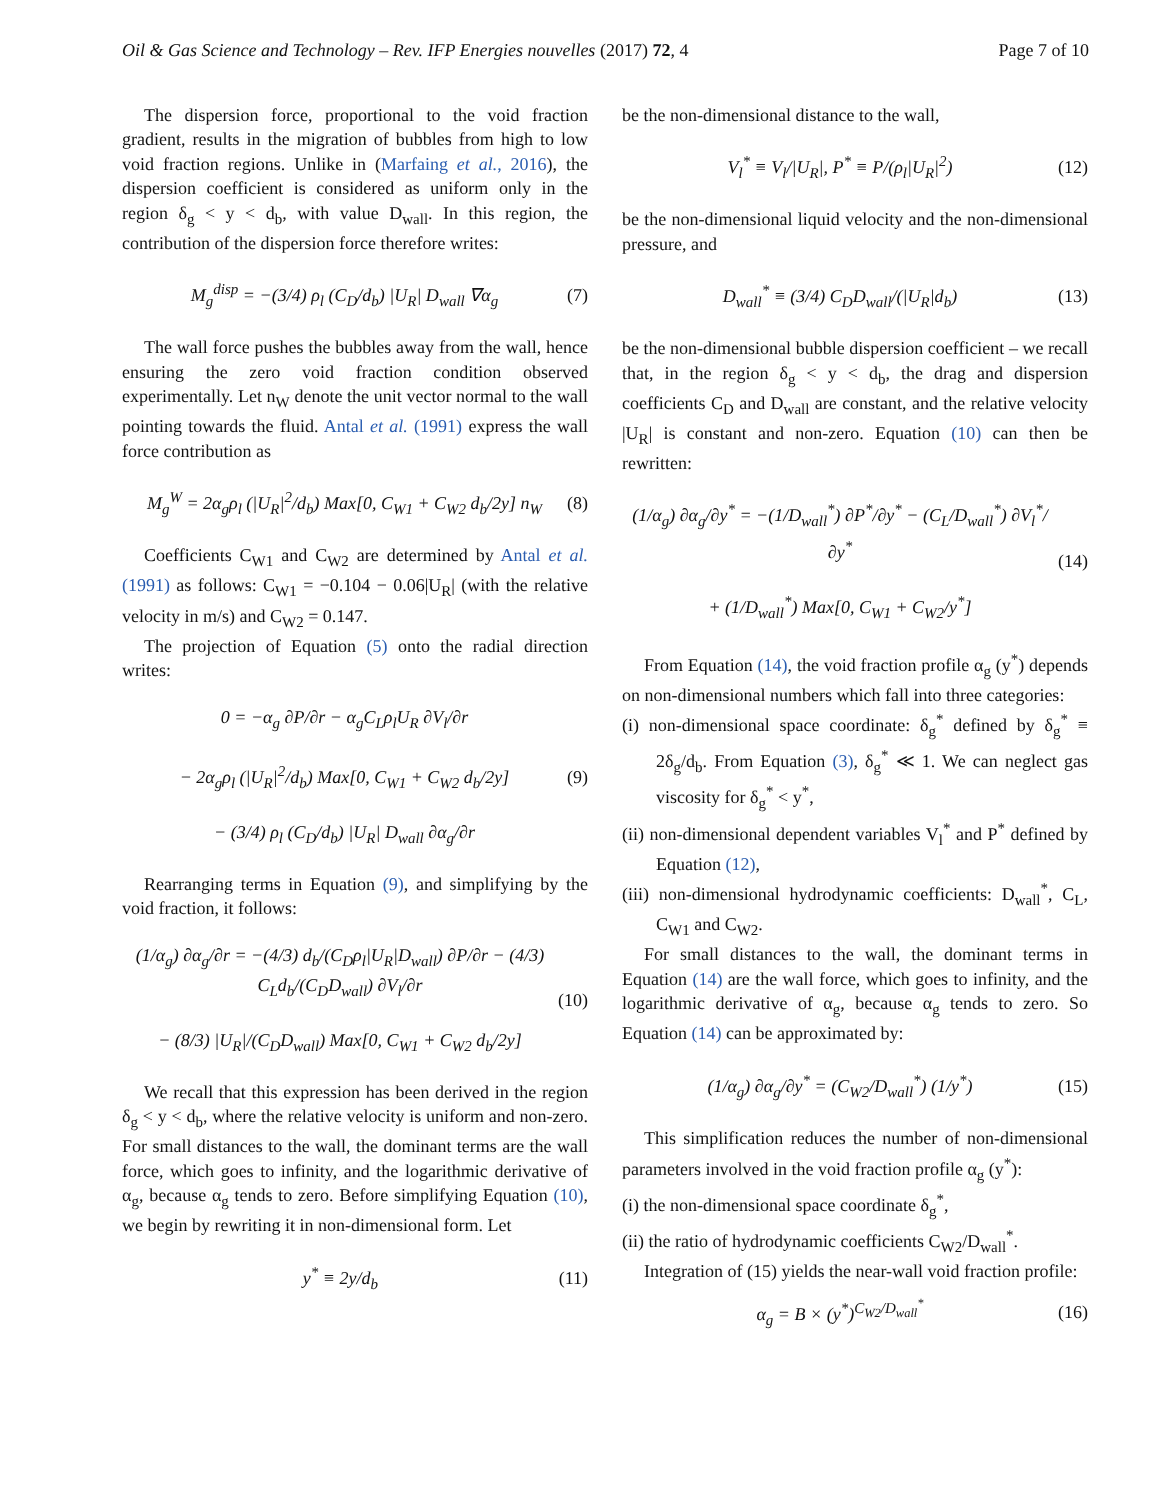Oil & Gas Science and Technology – Rev. IFP Energies nouvelles (2017) 72, 4 Page 7 of 10
The dispersion force, proportional to the void fraction gradient, results in the migration of bubbles from high to low void fraction regions. Unlike in (Marfaing et al., 2016), the dispersion coefficient is considered as uniform only in the region δ<sub>g</sub> < y < d<sub>b</sub>, with value D<sub>wall</sub>. In this region, the contribution of the dispersion force therefore writes:
M<sub>g</sub><sup>disp</sup> = −(3/4) ρ<sub>l</sub> (C<sub>D</sub>/d<sub>b</sub>) |U<sub>R</sub>| D<sub>wall</sub> ∇α<sub>g</sub> (7)
The wall force pushes the bubbles away from the wall, hence ensuring the zero void fraction condition observed experimentally. Let n<sub>W</sub> denote the unit vector normal to the wall pointing towards the fluid. Antal et al. (1991) express the wall force contribution as
M<sub>g</sub><sup>W</sup> = 2α<sub>g</sub>ρ<sub>l</sub> (|U<sub>R</sub>|<sup>2</sup>/d<sub>b</sub>) Max[0, C<sub>W1</sub> + C<sub>W2</sub> d<sub>b</sub>/2y] n<sub>W</sub> (8)
Coefficients C<sub>W1</sub> and C<sub>W2</sub> are determined by Antal et al. (1991) as follows: C<sub>W1</sub> = −0.104 − 0.06|U<sub>R</sub>| (with the relative velocity in m/s) and C<sub>W2</sub> = 0.147.
The projection of Equation (5) onto the radial direction writes:
0 = −α<sub>g</sub> ∂P/∂r − α<sub>g</sub>C<sub>L</sub>ρ<sub>l</sub>U<sub>R</sub> ∂V<sub>l</sub>/∂r
− 2α<sub>g</sub>ρ<sub>l</sub> (|U<sub>R</sub>|<sup>2</sup>/d<sub>b</sub>) Max[0, C<sub>W1</sub> + C<sub>W2</sub> d<sub>b</sub>/2y]
− (3/4) ρ<sub>l</sub> (C<sub>D</sub>/d<sub>b</sub>) |U<sub>R</sub>| D<sub>wall</sub> ∂α<sub>g</sub>/∂r (9)
Rearranging terms in Equation (9), and simplifying by the void fraction, it follows:
(1/α<sub>g</sub>) ∂α<sub>g</sub>/∂r = −(4/3) d<sub>b</sub>/(C<sub>D</sub>ρ<sub>l</sub>|U<sub>R</sub>|D<sub>wall</sub>) ∂P/∂r − (4/3) C<sub>L</sub>d<sub>b</sub>/(C<sub>D</sub>D<sub>wall</sub>) ∂V<sub>l</sub>/∂r
− (8/3) |U<sub>R</sub>|/(C<sub>D</sub>D<sub>wall</sub>) Max[0, C<sub>W1</sub> + C<sub>W2</sub> d<sub>b</sub>/2y] (10)
We recall that this expression has been derived in the region δ<sub>g</sub> < y < d<sub>b</sub>, where the relative velocity is uniform and non-zero. For small distances to the wall, the dominant terms are the wall force, which goes to infinity, and the logarithmic derivative of α<sub>g</sub>, because α<sub>g</sub> tends to zero. Before simplifying Equation (10), we begin by rewriting it in non-dimensional form. Let
y<sup>*</sup> ≡ 2y/d<sub>b</sub> (11)
be the non-dimensional distance to the wall,
V<sub>l</sub><sup>*</sup> ≡ V<sub>l</sub>/|U<sub>R</sub>|, P<sup>*</sup> ≡ P/(ρ<sub>l</sub>|U<sub>R</sub>|<sup>2</sup>) (12)
be the non-dimensional liquid velocity and the non-dimensional pressure, and
D<sub>wall</sub><sup>*</sup> ≡ (3/4) C<sub>D</sub>D<sub>wall</sub>/(|U<sub>R</sub>|d<sub>b</sub>) (13)
be the non-dimensional bubble dispersion coefficient – we recall that, in the region δ<sub>g</sub> < y < d<sub>b</sub>, the drag and dispersion coefficients C<sub>D</sub> and D<sub>wall</sub> are constant, and the relative velocity |U<sub>R</sub>| is constant and non-zero. Equation (10) can then be rewritten:
(1/α<sub>g</sub>) ∂α<sub>g</sub>/∂y<sup>*</sup> = −(1/D<sub>wall</sub><sup>*</sup>) ∂P<sup>*</sup>/∂y<sup>*</sup> − (C<sub>L</sub>/D<sub>wall</sub><sup>*</sup>) ∂V<sub>l</sub><sup>*</sup>/∂y<sup>*</sup>
+ (1/D<sub>wall</sub><sup>*</sup>) Max[0, C<sub>W1</sub> + C<sub>W2</sub>/y<sup>*</sup>] (14)
From Equation (14), the void fraction profile α<sub>g</sub> (y<sup>*</sup>) depends on non-dimensional numbers which fall into three categories:
(i) non-dimensional space coordinate: δ<sub>g</sub><sup>*</sup> defined by δ<sub>g</sub><sup>*</sup> ≡ 2δ<sub>g</sub>/d<sub>b</sub>. From Equation (3), δ<sub>g</sub><sup>*</sup> ≪ 1. We can neglect gas viscosity for δ<sub>g</sub><sup>*</sup> < y<sup>*</sup>,
(ii) non-dimensional dependent variables V<sub>l</sub><sup>*</sup> and P<sup>*</sup> defined by Equation (12),
(iii) non-dimensional hydrodynamic coefficients: D<sub>wall</sub><sup>*</sup>, C<sub>L</sub>, C<sub>W1</sub> and C<sub>W2</sub>.
For small distances to the wall, the dominant terms in Equation (14) are the wall force, which goes to infinity, and the logarithmic derivative of α<sub>g</sub>, because α<sub>g</sub> tends to zero. So Equation (14) can be approximated by:
(1/α<sub>g</sub>) ∂α<sub>g</sub>/∂y<sup>*</sup> = (C<sub>W2</sub>/D<sub>wall</sub><sup>*</sup>) (1/y<sup>*</sup>) (15)
This simplification reduces the number of non-dimensional parameters involved in the void fraction profile α<sub>g</sub> (y<sup>*</sup>):
(i) the non-dimensional space coordinate δ<sub>g</sub><sup>*</sup>,
(ii) the ratio of hydrodynamic coefficients C<sub>W2</sub>/D<sub>wall</sub><sup>*</sup>.
Integration of (15) yields the near-wall void fraction profile:
α<sub>g</sub> = B × (y<sup>*</sup>)<sup>C<sub>W2</sub>/D<sub>wall</sub><sup>*</sup></sup> (16)